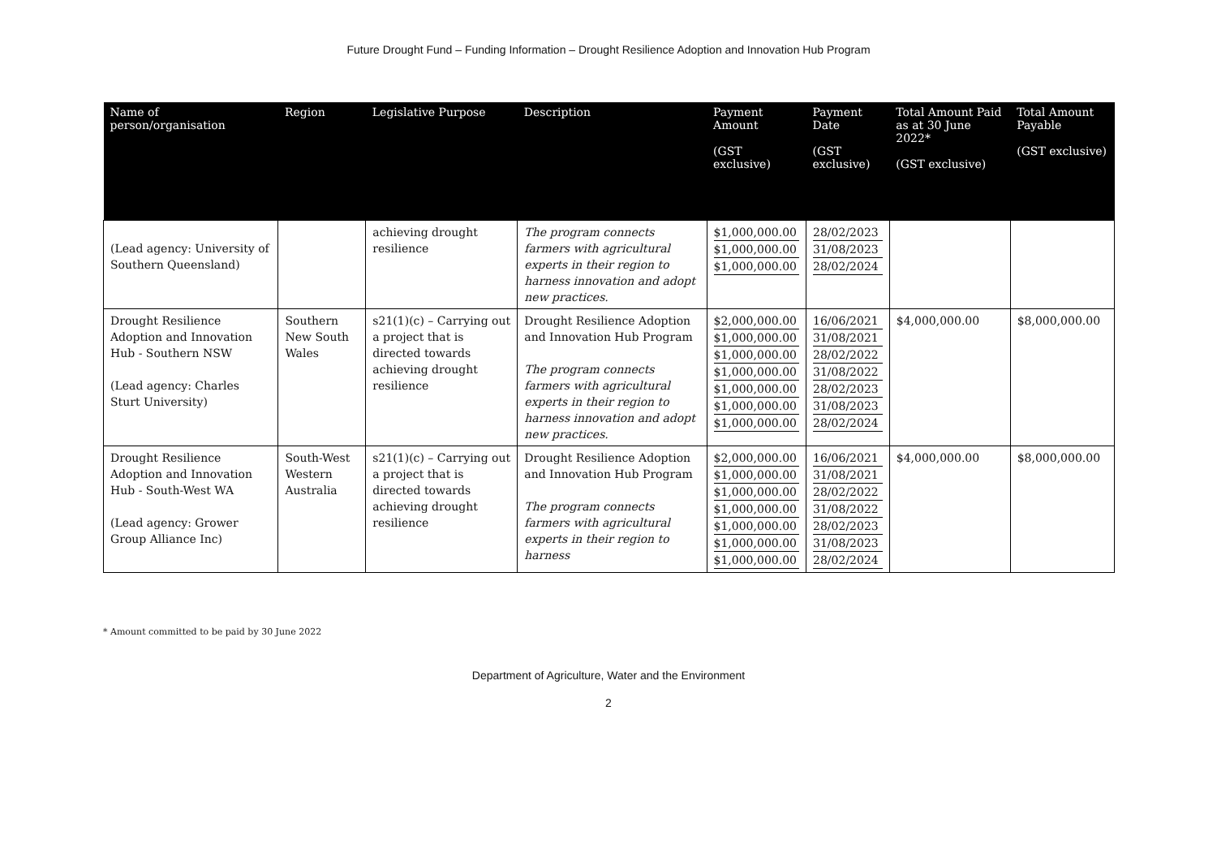Future Drought Fund – Funding Information – Drought Resilience Adoption and Innovation Hub Program
| Name of person/organisation | Region | Legislative Purpose | Description | Payment Amount (GST exclusive) | Payment Date (GST exclusive) | Total Amount Paid as at 30 June 2022* (GST exclusive) | Total Amount Payable (GST exclusive) |
| --- | --- | --- | --- | --- | --- | --- | --- |
| (Lead agency: University of Southern Queensland) | | achieving drought resilience | The program connects farmers with agricultural experts in their region to harness innovation and adopt new practices. | $1,000,000.00 $1,000,000.00 $1,000,000.00 | 28/02/2023 31/08/2023 28/02/2024 | | |
| Drought Resilience Adoption and Innovation Hub - Southern NSW (Lead agency: Charles Sturt University) | Southern New South Wales | s21(1)(c) – Carrying out a project that is directed towards achieving drought resilience | Drought Resilience Adoption and Innovation Hub Program The program connects farmers with agricultural experts in their region to harness innovation and adopt new practices. | $2,000,000.00 $1,000,000.00 $1,000,000.00 $1,000,000.00 $1,000,000.00 $1,000,000.00 $1,000,000.00 | 16/06/2021 31/08/2021 28/02/2022 31/08/2022 28/02/2023 31/08/2023 28/02/2024 | $4,000,000.00 | $8,000,000.00 |
| Drought Resilience Adoption and Innovation Hub - South-West WA (Lead agency: Grower Group Alliance Inc) | South-West Western Australia | s21(1)(c) – Carrying out a project that is directed towards achieving drought resilience | Drought Resilience Adoption and Innovation Hub Program The program connects farmers with agricultural experts in their region to harness | $2,000,000.00 $1,000,000.00 $1,000,000.00 $1,000,000.00 $1,000,000.00 $1,000,000.00 $1,000,000.00 | 16/06/2021 31/08/2021 28/02/2022 31/08/2022 28/02/2023 31/08/2023 28/02/2024 | $4,000,000.00 | $8,000,000.00 |
* Amount committed to be paid by 30 June 2022
Department of Agriculture, Water and the Environment
2